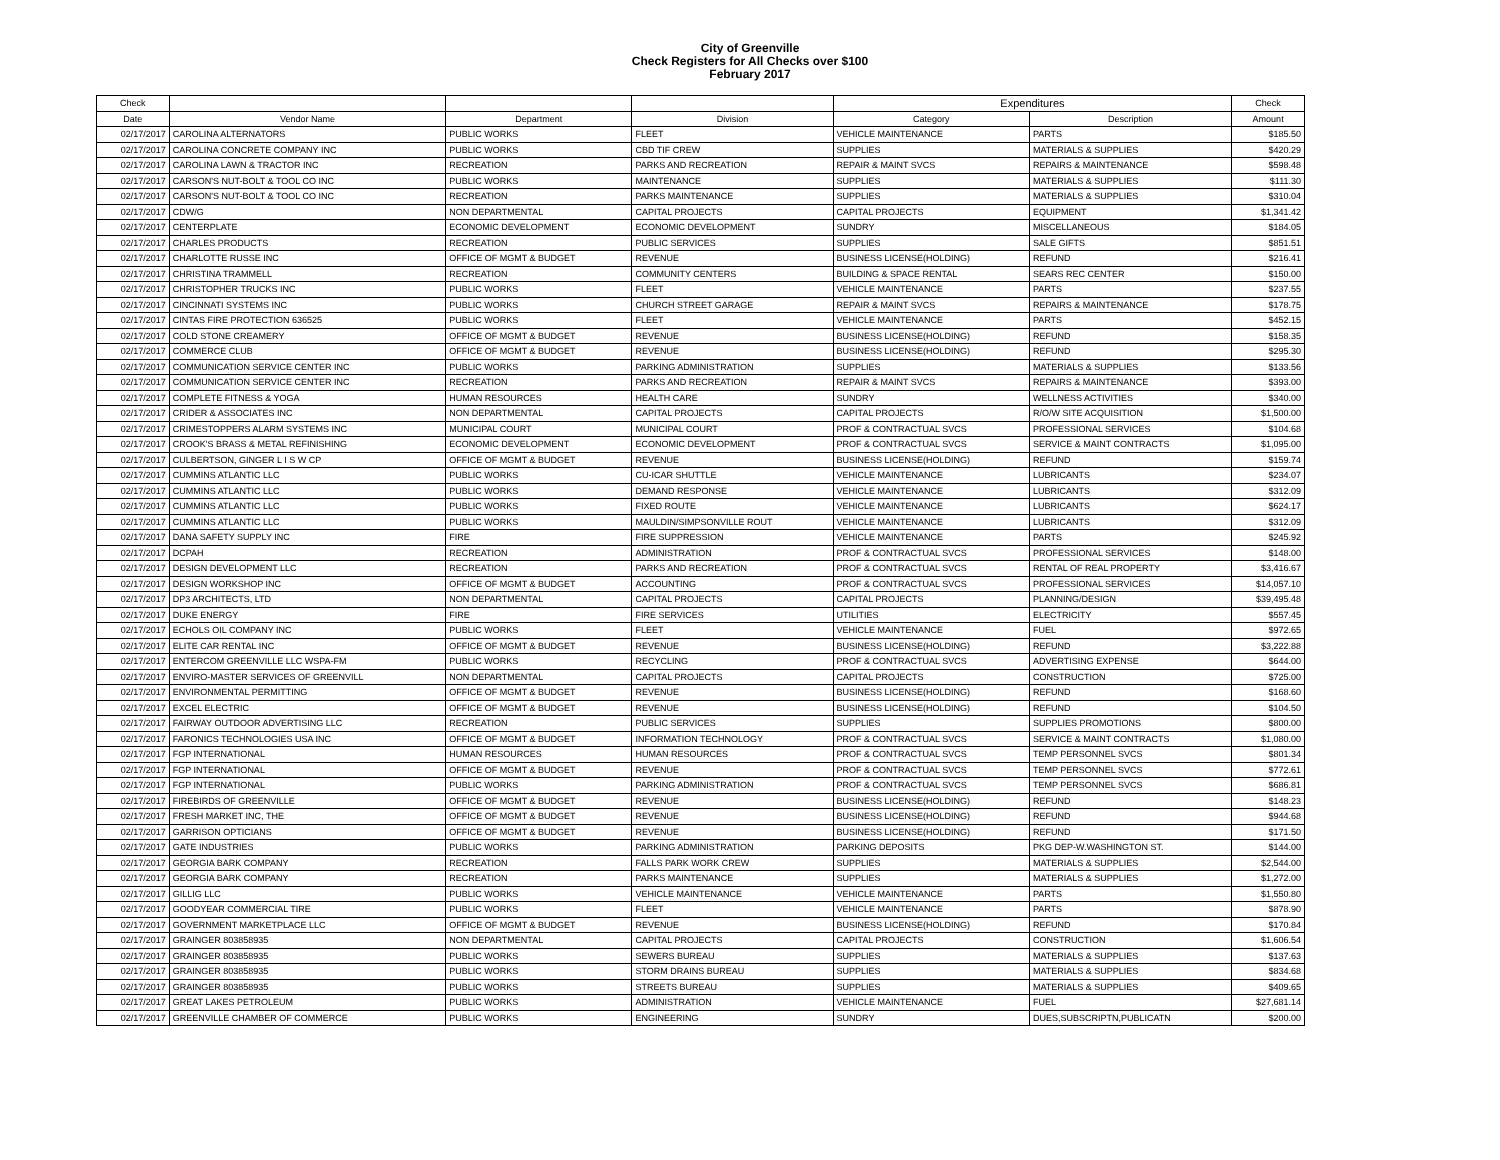City of Greenville
Check Registers for All Checks over $100
February 2017
| Check | | | | Expenditures | | Check |
| --- | --- | --- | --- | --- | --- | --- |
| Date | Vendor Name | Department | Division | Category | Description | Amount |
| 02/17/2017 | CAROLINA ALTERNATORS | PUBLIC WORKS | FLEET | VEHICLE MAINTENANCE | PARTS | $185.50 |
| 02/17/2017 | CAROLINA CONCRETE COMPANY INC | PUBLIC WORKS | CBD TIF CREW | SUPPLIES | MATERIALS & SUPPLIES | $420.29 |
| 02/17/2017 | CAROLINA LAWN & TRACTOR INC | RECREATION | PARKS AND RECREATION | REPAIR & MAINT SVCS | REPAIRS & MAINTENANCE | $598.48 |
| 02/17/2017 | CARSON'S NUT-BOLT & TOOL CO INC | PUBLIC WORKS | MAINTENANCE | SUPPLIES | MATERIALS & SUPPLIES | $111.30 |
| 02/17/2017 | CARSON'S NUT-BOLT & TOOL CO INC | RECREATION | PARKS MAINTENANCE | SUPPLIES | MATERIALS & SUPPLIES | $310.04 |
| 02/17/2017 | CDW/G | NON DEPARTMENTAL | CAPITAL PROJECTS | CAPITAL PROJECTS | EQUIPMENT | $1,341.42 |
| 02/17/2017 | CENTERPLATE | ECONOMIC DEVELOPMENT | ECONOMIC DEVELOPMENT | SUNDRY | MISCELLANEOUS | $184.05 |
| 02/17/2017 | CHARLES PRODUCTS | RECREATION | PUBLIC SERVICES | SUPPLIES | SALE GIFTS | $851.51 |
| 02/17/2017 | CHARLOTTE RUSSE INC | OFFICE OF MGMT & BUDGET | REVENUE | BUSINESS LICENSE(HOLDING) | REFUND | $216.41 |
| 02/17/2017 | CHRISTINA TRAMMELL | RECREATION | COMMUNITY CENTERS | BUILDING & SPACE RENTAL | SEARS REC CENTER | $150.00 |
| 02/17/2017 | CHRISTOPHER TRUCKS INC | PUBLIC WORKS | FLEET | VEHICLE MAINTENANCE | PARTS | $237.55 |
| 02/17/2017 | CINCINNATI SYSTEMS INC | PUBLIC WORKS | CHURCH STREET GARAGE | REPAIR & MAINT SVCS | REPAIRS & MAINTENANCE | $178.75 |
| 02/17/2017 | CINTAS FIRE PROTECTION 636525 | PUBLIC WORKS | FLEET | VEHICLE MAINTENANCE | PARTS | $452.15 |
| 02/17/2017 | COLD STONE CREAMERY | OFFICE OF MGMT & BUDGET | REVENUE | BUSINESS LICENSE(HOLDING) | REFUND | $158.35 |
| 02/17/2017 | COMMERCE CLUB | OFFICE OF MGMT & BUDGET | REVENUE | BUSINESS LICENSE(HOLDING) | REFUND | $295.30 |
| 02/17/2017 | COMMUNICATION SERVICE CENTER INC | PUBLIC WORKS | PARKING ADMINISTRATION | SUPPLIES | MATERIALS & SUPPLIES | $133.56 |
| 02/17/2017 | COMMUNICATION SERVICE CENTER INC | RECREATION | PARKS AND RECREATION | REPAIR & MAINT SVCS | REPAIRS & MAINTENANCE | $393.00 |
| 02/17/2017 | COMPLETE FITNESS & YOGA | HUMAN RESOURCES | HEALTH CARE | SUNDRY | WELLNESS ACTIVITIES | $340.00 |
| 02/17/2017 | CRIDER & ASSOCIATES INC | NON DEPARTMENTAL | CAPITAL PROJECTS | CAPITAL PROJECTS | R/O/W SITE ACQUISITION | $1,500.00 |
| 02/17/2017 | CRIMESTOPPERS ALARM SYSTEMS INC | MUNICIPAL COURT | MUNICIPAL COURT | PROF & CONTRACTUAL SVCS | PROFESSIONAL SERVICES | $104.68 |
| 02/17/2017 | CROOK'S BRASS & METAL REFINISHING | ECONOMIC DEVELOPMENT | ECONOMIC DEVELOPMENT | PROF & CONTRACTUAL SVCS | SERVICE & MAINT CONTRACTS | $1,095.00 |
| 02/17/2017 | CULBERTSON, GINGER L I S W CP | OFFICE OF MGMT & BUDGET | REVENUE | BUSINESS LICENSE(HOLDING) | REFUND | $159.74 |
| 02/17/2017 | CUMMINS ATLANTIC LLC | PUBLIC WORKS | CU-ICAR SHUTTLE | VEHICLE MAINTENANCE | LUBRICANTS | $234.07 |
| 02/17/2017 | CUMMINS ATLANTIC LLC | PUBLIC WORKS | DEMAND RESPONSE | VEHICLE MAINTENANCE | LUBRICANTS | $312.09 |
| 02/17/2017 | CUMMINS ATLANTIC LLC | PUBLIC WORKS | FIXED ROUTE | VEHICLE MAINTENANCE | LUBRICANTS | $624.17 |
| 02/17/2017 | CUMMINS ATLANTIC LLC | PUBLIC WORKS | MAULDIN/SIMPSONVILLE ROUT | VEHICLE MAINTENANCE | LUBRICANTS | $312.09 |
| 02/17/2017 | DANA SAFETY SUPPLY INC | FIRE | FIRE SUPPRESSION | VEHICLE MAINTENANCE | PARTS | $245.92 |
| 02/17/2017 | DCPAH | RECREATION | ADMINISTRATION | PROF & CONTRACTUAL SVCS | PROFESSIONAL SERVICES | $148.00 |
| 02/17/2017 | DESIGN DEVELOPMENT LLC | RECREATION | PARKS AND RECREATION | PROF & CONTRACTUAL SVCS | RENTAL OF REAL PROPERTY | $3,416.67 |
| 02/17/2017 | DESIGN WORKSHOP INC | OFFICE OF MGMT & BUDGET | ACCOUNTING | PROF & CONTRACTUAL SVCS | PROFESSIONAL SERVICES | $14,057.10 |
| 02/17/2017 | DP3 ARCHITECTS, LTD | NON DEPARTMENTAL | CAPITAL PROJECTS | CAPITAL PROJECTS | PLANNING/DESIGN | $39,495.48 |
| 02/17/2017 | DUKE ENERGY | FIRE | FIRE SERVICES | UTILITIES | ELECTRICITY | $557.45 |
| 02/17/2017 | ECHOLS OIL COMPANY INC | PUBLIC WORKS | FLEET | VEHICLE MAINTENANCE | FUEL | $972.65 |
| 02/17/2017 | ELITE CAR RENTAL INC | OFFICE OF MGMT & BUDGET | REVENUE | BUSINESS LICENSE(HOLDING) | REFUND | $3,222.88 |
| 02/17/2017 | ENTERCOM GREENVILLE LLC WSPA-FM | PUBLIC WORKS | RECYCLING | PROF & CONTRACTUAL SVCS | ADVERTISING EXPENSE | $644.00 |
| 02/17/2017 | ENVIRO-MASTER SERVICES OF GREENVILL | NON DEPARTMENTAL | CAPITAL PROJECTS | CAPITAL PROJECTS | CONSTRUCTION | $725.00 |
| 02/17/2017 | ENVIRONMENTAL PERMITTING | OFFICE OF MGMT & BUDGET | REVENUE | BUSINESS LICENSE(HOLDING) | REFUND | $168.60 |
| 02/17/2017 | EXCEL ELECTRIC | OFFICE OF MGMT & BUDGET | REVENUE | BUSINESS LICENSE(HOLDING) | REFUND | $104.50 |
| 02/17/2017 | FAIRWAY OUTDOOR ADVERTISING LLC | RECREATION | PUBLIC SERVICES | SUPPLIES | SUPPLIES PROMOTIONS | $800.00 |
| 02/17/2017 | FARONICS TECHNOLOGIES USA INC | OFFICE OF MGMT & BUDGET | INFORMATION TECHNOLOGY | PROF & CONTRACTUAL SVCS | SERVICE & MAINT CONTRACTS | $1,080.00 |
| 02/17/2017 | FGP INTERNATIONAL | HUMAN RESOURCES | HUMAN RESOURCES | PROF & CONTRACTUAL SVCS | TEMP PERSONNEL SVCS | $801.34 |
| 02/17/2017 | FGP INTERNATIONAL | OFFICE OF MGMT & BUDGET | REVENUE | PROF & CONTRACTUAL SVCS | TEMP PERSONNEL SVCS | $772.61 |
| 02/17/2017 | FGP INTERNATIONAL | PUBLIC WORKS | PARKING ADMINISTRATION | PROF & CONTRACTUAL SVCS | TEMP PERSONNEL SVCS | $686.81 |
| 02/17/2017 | FIREBIRDS OF GREENVILLE | OFFICE OF MGMT & BUDGET | REVENUE | BUSINESS LICENSE(HOLDING) | REFUND | $148.23 |
| 02/17/2017 | FRESH MARKET INC, THE | OFFICE OF MGMT & BUDGET | REVENUE | BUSINESS LICENSE(HOLDING) | REFUND | $944.68 |
| 02/17/2017 | GARRISON OPTICIANS | OFFICE OF MGMT & BUDGET | REVENUE | BUSINESS LICENSE(HOLDING) | REFUND | $171.50 |
| 02/17/2017 | GATE INDUSTRIES | PUBLIC WORKS | PARKING ADMINISTRATION | PARKING DEPOSITS | PKG DEP-W.WASHINGTON ST. | $144.00 |
| 02/17/2017 | GEORGIA BARK COMPANY | RECREATION | FALLS PARK WORK CREW | SUPPLIES | MATERIALS & SUPPLIES | $2,544.00 |
| 02/17/2017 | GEORGIA BARK COMPANY | RECREATION | PARKS MAINTENANCE | SUPPLIES | MATERIALS & SUPPLIES | $1,272.00 |
| 02/17/2017 | GILLIG LLC | PUBLIC WORKS | VEHICLE MAINTENANCE | VEHICLE MAINTENANCE | PARTS | $1,550.80 |
| 02/17/2017 | GOODYEAR COMMERCIAL TIRE | PUBLIC WORKS | FLEET | VEHICLE MAINTENANCE | PARTS | $878.90 |
| 02/17/2017 | GOVERNMENT MARKETPLACE LLC | OFFICE OF MGMT & BUDGET | REVENUE | BUSINESS LICENSE(HOLDING) | REFUND | $170.84 |
| 02/17/2017 | GRAINGER 803858935 | NON DEPARTMENTAL | CAPITAL PROJECTS | CAPITAL PROJECTS | CONSTRUCTION | $1,606.54 |
| 02/17/2017 | GRAINGER 803858935 | PUBLIC WORKS | SEWERS BUREAU | SUPPLIES | MATERIALS & SUPPLIES | $137.63 |
| 02/17/2017 | GRAINGER 803858935 | PUBLIC WORKS | STORM DRAINS BUREAU | SUPPLIES | MATERIALS & SUPPLIES | $834.68 |
| 02/17/2017 | GRAINGER 803858935 | PUBLIC WORKS | STREETS BUREAU | SUPPLIES | MATERIALS & SUPPLIES | $409.65 |
| 02/17/2017 | GREAT LAKES PETROLEUM | PUBLIC WORKS | ADMINISTRATION | VEHICLE MAINTENANCE | FUEL | $27,681.14 |
| 02/17/2017 | GREENVILLE CHAMBER OF COMMERCE | PUBLIC WORKS | ENGINEERING | SUNDRY | DUES,SUBSCRIPTN,PUBLICATN | $200.00 |